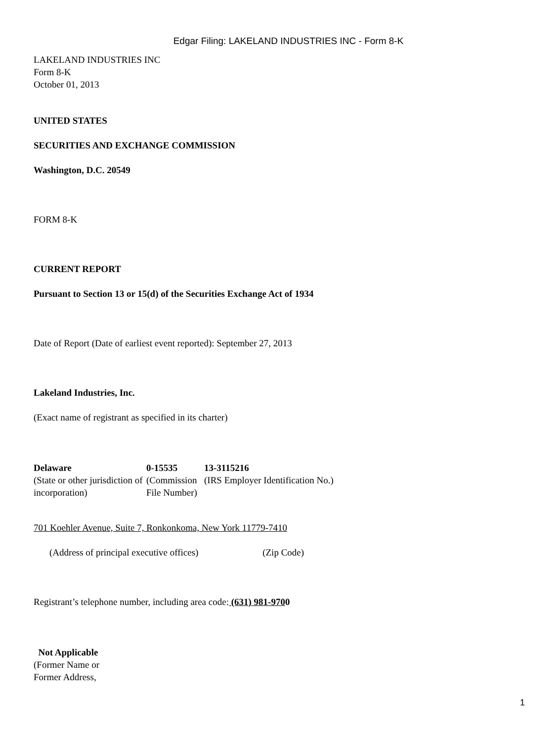Edgar Filing: LAKELAND INDUSTRIES INC - Form 8-K
LAKELAND INDUSTRIES INC
Form 8-K
October 01, 2013
UNITED STATES
SECURITIES AND EXCHANGE COMMISSION
Washington, D.C. 20549
FORM 8-K
CURRENT REPORT
Pursuant to Section 13 or 15(d) of the Securities Exchange Act of 1934
Date of Report (Date of earliest event reported): September 27, 2013
Lakeland Industries, Inc.
(Exact name of registrant as specified in its charter)
| Delaware | 0-15535 | 13-3115216 |
| (State or other jurisdiction of incorporation) | (Commission File Number) | (IRS Employer Identification No.) |
701 Koehler Avenue, Suite 7, Ronkonkoma, New York 11779-7410
(Address of principal executive offices) (Zip Code)
Registrant’s telephone number, including area code: (631) 981-9700
Not Applicable
(Former Name or
Former Address,
1